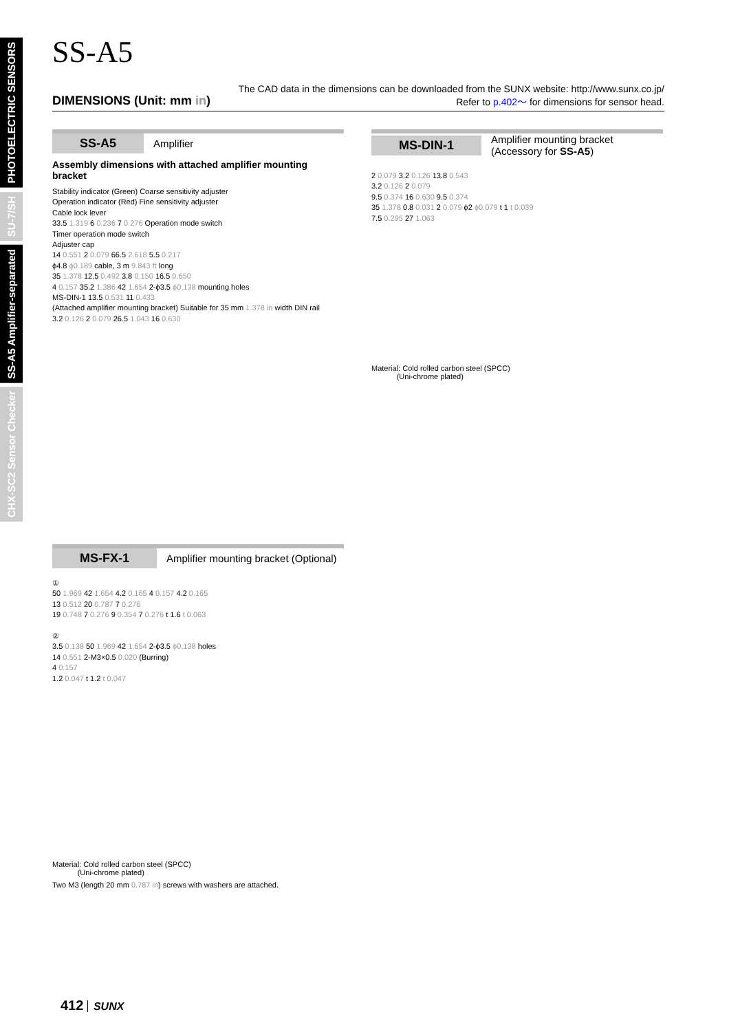PHOTOELECTRIC SENSORS
SU-7/SH
SS-A5 Amplifier-separated
CHX-SC2 Sensor Checker
SS-A5
DIMENSIONS (Unit: mm in)
The CAD data in the dimensions can be downloaded from the SUNX website: http://www.sunx.co.jp/
Refer to p.402～ for dimensions for sensor head.
SS-A5 Amplifier
Assembly dimensions with attached amplifier mounting bracket
Stability indicator (Green) Coarse sensitivity adjuster
Operation indicator (Red) Fine sensitivity adjuster
Cable lock lever
33.5 1.319 6 0.236 7 0.276 Operation mode switch
Timer operation mode switch
Adjuster cap
14 0.551 2 0.079 66.5 2.618 5.5 0.217
ϕ4.8 ϕ0.189 cable, 3 m 9.843 ft long
35 1.378 12.5 0.492 3.8 0.150 16.5 0.650
4 0.157 35.2 1.386 42 1.654 2-ϕ3.5 ϕ0.138 mounting holes
MS-DIN-1 13.5 0.531 11 0.433
(Attached amplifier mounting bracket) Suitable for 35 mm 1.378 in width DIN rail
3.2 0.126 2 0.079 26.5 1.043 16 0.630
MS-DIN-1 Amplifier mounting bracket
(Accessory for SS-A5)
2 0.079 3.2 0.126 13.8 0.543
3.2 0.126 2 0.079
9.5 0.374 16 0.630 9.5 0.374
35 1.378 0.8 0.031 2 0.079 ϕ2 ϕ0.079 t 1 t 0.039
7.5 0.295 27 1.063
Material: Cold rolled carbon steel (SPCC)
(Uni-chrome plated)
MS-FX-1 Amplifier mounting bracket (Optional)
①
50 1.969 42 1.654 4.2 0.165 4 0.157 4.2 0.165
13 0.512 20 0.787 7 0.276
19 0.748 7 0.276 9 0.354 7 0.276 t 1.6 t 0.063
②
3.5 0.138 50 1.969 42 1.654 2-ϕ3.5 ϕ0.138 holes
14 0.551 2-M3×0.5 0.020 (Burring)
4 0.157
1.2 0.047 t 1.2 t 0.047
Material: Cold rolled carbon steel (SPCC)
(Uni-chrome plated)
Two M3 (length 20 mm 0.787 in) screws with washers are attached.
412 SUNX